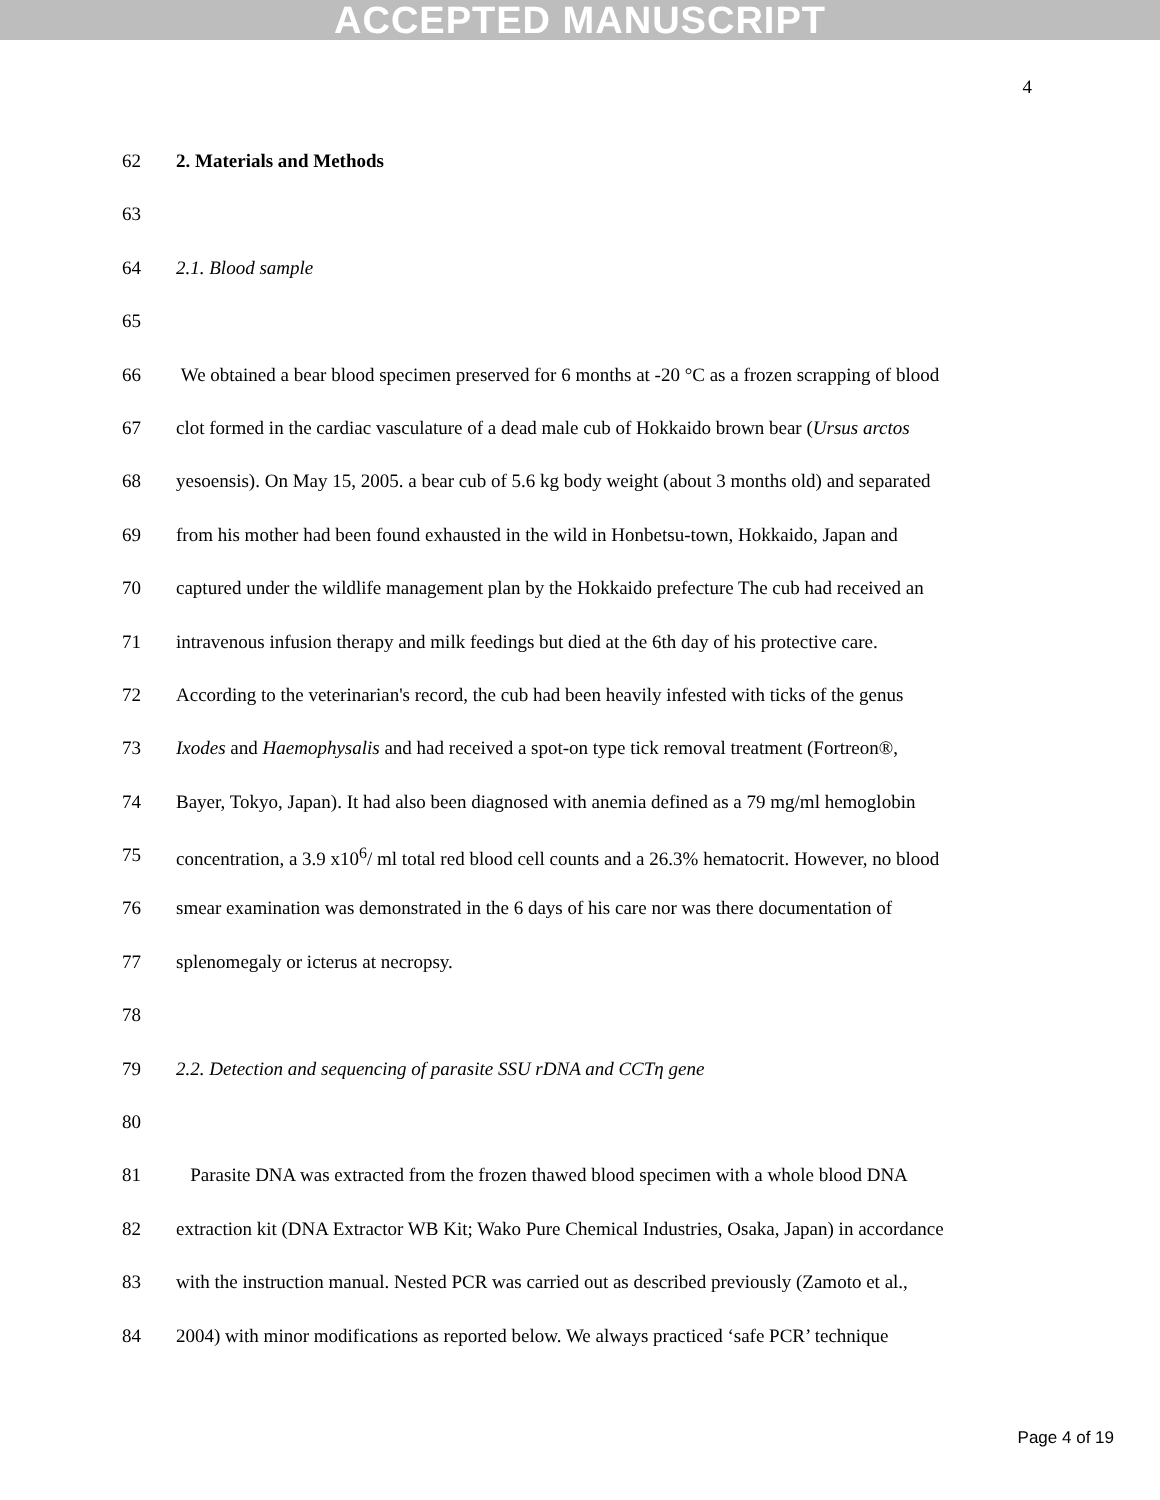ACCEPTED MANUSCRIPT
4
62 2. Materials and Methods
63
64 2.1. Blood sample
65
66 We obtained a bear blood specimen preserved for 6 months at -20 °C as a frozen scrapping of blood
67 clot formed in the cardiac vasculature of a dead male cub of Hokkaido brown bear (Ursus arctos
68 yesoensis). On May 15, 2005. a bear cub of 5.6 kg body weight (about 3 months old) and separated
69 from his mother had been found exhausted in the wild in Honbetsu-town, Hokkaido, Japan and
70 captured under the wildlife management plan by the Hokkaido prefecture The cub had received an
71 intravenous infusion therapy and milk feedings but died at the 6th day of his protective care.
72 According to the veterinarian's record, the cub had been heavily infested with ticks of the genus
73 Ixodes and Haemophysalis and had received a spot-on type tick removal treatment (Fortreon®,
74 Bayer, Tokyo, Japan). It had also been diagnosed with anemia defined as a 79 mg/ml hemoglobin
75 concentration, a 3.9 x10<sup>6</sup>/ ml total red blood cell counts and a 26.3% hematocrit. However, no blood
76 smear examination was demonstrated in the 6 days of his care nor was there documentation of
77 splenomegaly or icterus at necropsy.
78
79 2.2. Detection and sequencing of parasite SSU rDNA and CCTη gene
80
81 Parasite DNA was extracted from the frozen thawed blood specimen with a whole blood DNA
82 extraction kit (DNA Extractor WB Kit; Wako Pure Chemical Industries, Osaka, Japan) in accordance
83 with the instruction manual. Nested PCR was carried out as described previously (Zamoto et al.,
84 2004) with minor modifications as reported below. We always practiced ‘safe PCR’ technique
Page 4 of 19